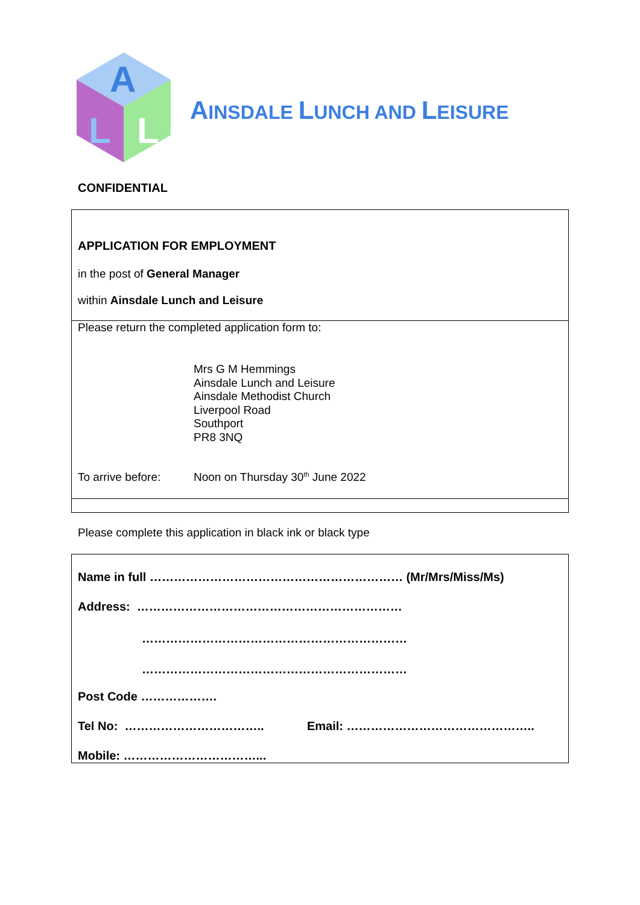A
L
L
AINSDALE LUNCH AND LEISURE
CONFIDENTIAL
| APPLICATION FOR EMPLOYMENT in the post of General Manager within Ainsdale Lunch and Leisure | |
| Please return the completed application form to: | |
| | Mrs G M Hemmings Ainsdale Lunch and Leisure Ainsdale Methodist Church Liverpool Road Southport PR8 3NQ |
| To arrive before: | Noon on Thursday 30<sup>th</sup> June 2022 |
Please complete this application in black ink or black type
| Name in full ……………………………………………………… (Mr/Mrs/Miss/Ms) | |
| Address: ………………………………………………………… | |
| ………………………………………………………… | |
| ………………………………………………………… | |
| Post Code ………………. | |
| Tel No: …………………………….. | Email: ……………………………………….. |
| Mobile: ……………………………... | |